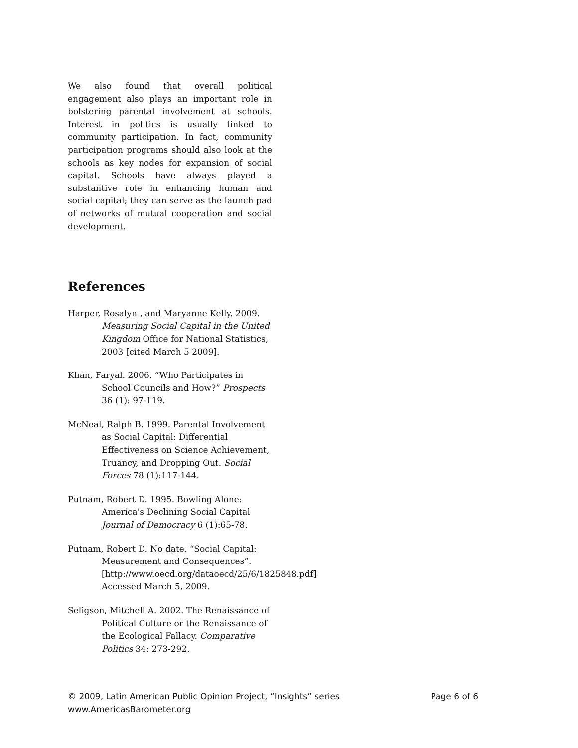We also found that overall political engagement also plays an important role in bolstering parental involvement at schools. Interest in politics is usually linked to community participation. In fact, community participation programs should also look at the schools as key nodes for expansion of social capital. Schools have always played a substantive role in enhancing human and social capital; they can serve as the launch pad of networks of mutual cooperation and social development.
References
Harper, Rosalyn , and Maryanne Kelly. 2009. Measuring Social Capital in the United Kingdom Office for National Statistics, 2003 [cited March 5 2009].
Khan, Faryal. 2006. “Who Participates in School Councils and How?” Prospects 36 (1): 97-119.
McNeal, Ralph B. 1999. Parental Involvement as Social Capital: Differential Effectiveness on Science Achievement, Truancy, and Dropping Out. Social Forces 78 (1):117-144.
Putnam, Robert D. 1995. Bowling Alone: America's Declining Social Capital Journal of Democracy 6 (1):65-78.
Putnam, Robert D. No date. “Social Capital: Measurement and Consequences”. [http://www.oecd.org/dataoecd/25/6/1825848.pdf] Accessed March 5, 2009.
Seligson, Mitchell A. 2002. The Renaissance of Political Culture or the Renaissance of the Ecological Fallacy. Comparative Politics 34: 273-292.
Page 6 of 6 © 2009, Latin American Public Opinion Project, “Insights” series
www.AmericasBarometer.org